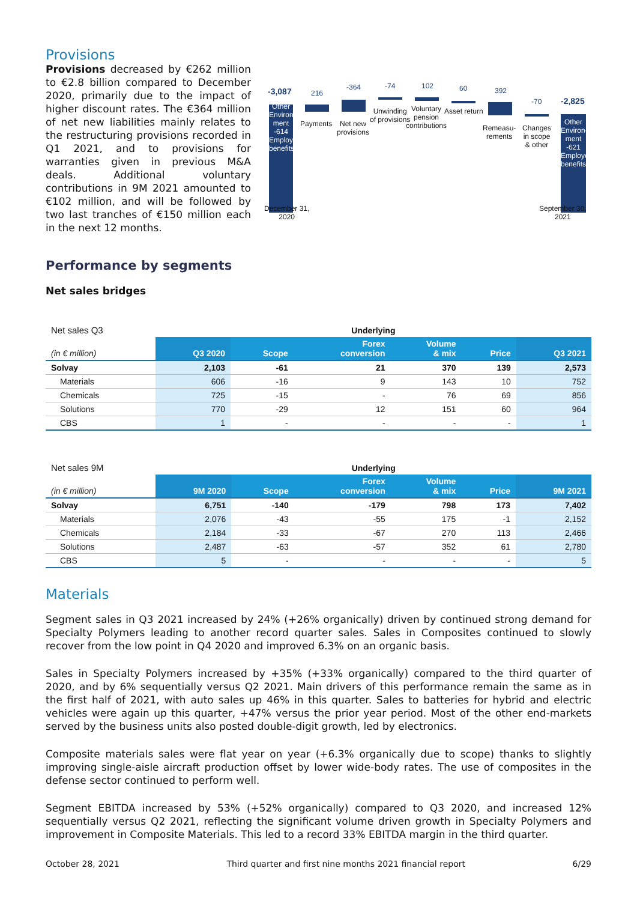Provisions
Provisions decreased by €262 million to €2.8 billion compared to December 2020, primarily due to the impact of higher discount rates. The €364 million of net new liabilities mainly relates to the restructuring provisions recorded in Q1 2021, and to provisions for warranties given in previous M&A deals. Additional voluntary contributions in 9M 2021 amounted to €102 million, and will be followed by two last tranches of €150 million each in the next 12 months.
-3,087 216
-364 -74 102 60 392
-70 -2,825
Payments
Net new
provisions
Unwinding
of provisions
Voluntary
pension
contributions
Asset return
Remeasu-
rements
Changes
in scope
& other
Other Environ-ment -614 Employ benefits
Other Environ-ment -621 Employee benefits
December 31,
2020
September 30,
2021
Performance by segments
Net sales bridges
| Net sales Q3 | Underlying | | | | | |
| (in € million) | Q3 2020 | Scope | Forex conversion | Volume & mix | Price | Q3 2021 |
| Solvay | 2,103 | -61 | 21 | 370 | 139 | 2,573 |
| Materials | 606 | -16 | 9 | 143 | 10 | 752 |
| Chemicals | 725 | -15 | - | 76 | 69 | 856 |
| Solutions | 770 | -29 | 12 | 151 | 60 | 964 |
| CBS | 1 | - | - | - | - | 1 |
| Net sales 9M | Underlying | | | | | |
| (in € million) | 9M 2020 | Scope | Forex conversion | Volume & mix | Price | 9M 2021 |
| Solvay | 6,751 | -140 | -179 | 798 | 173 | 7,402 |
| Materials | 2,076 | -43 | -55 | 175 | -1 | 2,152 |
| Chemicals | 2,184 | -33 | -67 | 270 | 113 | 2,466 |
| Solutions | 2,487 | -63 | -57 | 352 | 61 | 2,780 |
| CBS | 5 | - | - | - | - | 5 |
Materials
Segment sales in Q3 2021 increased by 24% (+26% organically) driven by continued strong demand for Specialty Polymers leading to another record quarter sales. Sales in Composites continued to slowly recover from the low point in Q4 2020 and improved 6.3% on an organic basis.
Sales in Specialty Polymers increased by +35% (+33% organically) compared to the third quarter of 2020, and by 6% sequentially versus Q2 2021. Main drivers of this performance remain the same as in the first half of 2021, with auto sales up 46% in this quarter. Sales to batteries for hybrid and electric vehicles were again up this quarter, +47% versus the prior year period. Most of the other end-markets served by the business units also posted double-digit growth, led by electronics.
Composite materials sales were flat year on year (+6.3% organically due to scope) thanks to slightly improving single-aisle aircraft production offset by lower wide-body rates. The use of composites in the defense sector continued to perform well.
Segment EBITDA increased by 53% (+52% organically) compared to Q3 2020, and increased 12% sequentially versus Q2 2021, reflecting the significant volume driven growth in Specialty Polymers and improvement in Composite Materials. This led to a record 33% EBITDA margin in the third quarter.
October 28, 2021 Third quarter and first nine months 2021 financial report 6/29